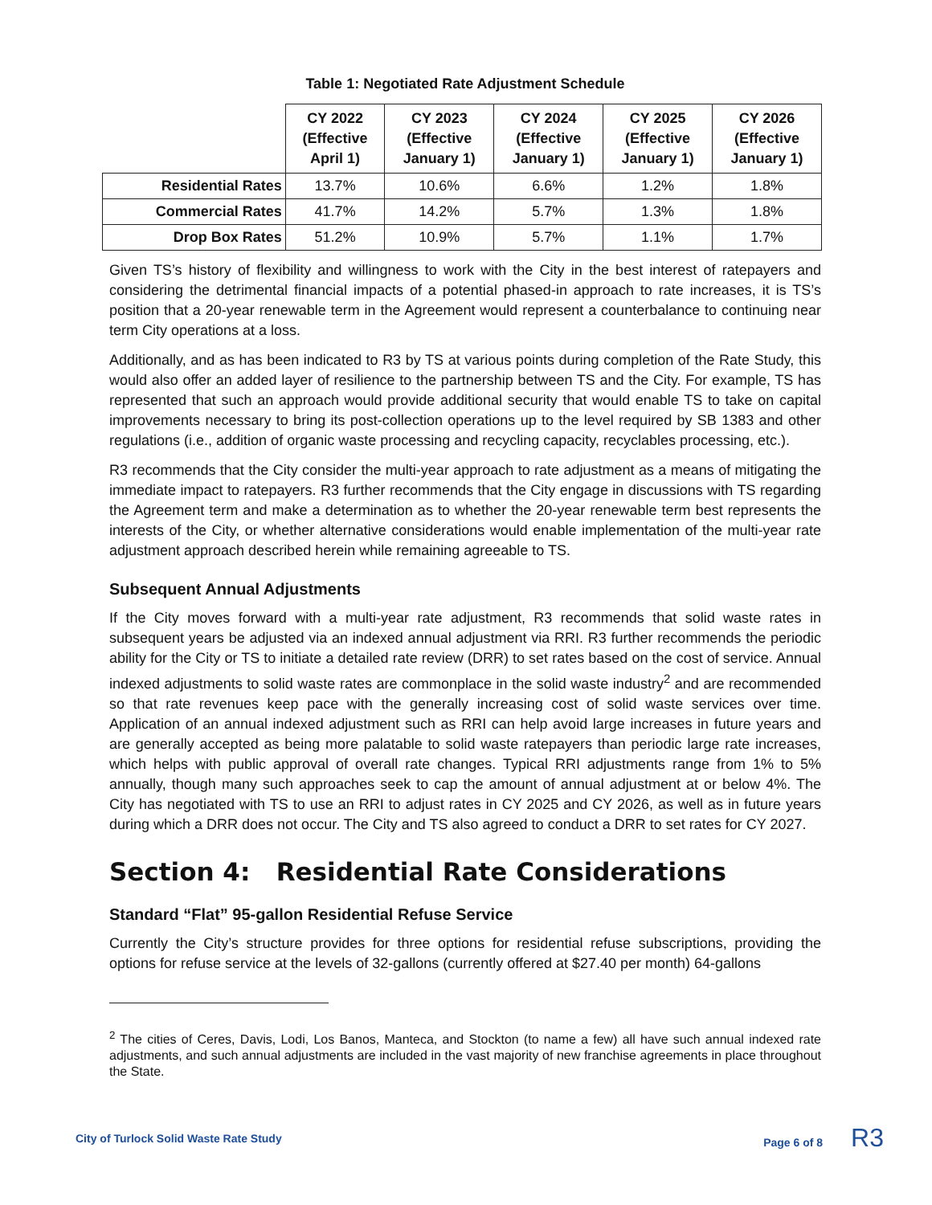Table 1: Negotiated Rate Adjustment Schedule
| | CY 2022 (Effective April 1) | CY 2023 (Effective January 1) | CY 2024 (Effective January 1) | CY 2025 (Effective January 1) | CY 2026 (Effective January 1) |
| --- | --- | --- | --- | --- | --- |
| Residential Rates | 13.7% | 10.6% | 6.6% | 1.2% | 1.8% |
| Commercial Rates | 41.7% | 14.2% | 5.7% | 1.3% | 1.8% |
| Drop Box Rates | 51.2% | 10.9% | 5.7% | 1.1% | 1.7% |
Given TS’s history of flexibility and willingness to work with the City in the best interest of ratepayers and considering the detrimental financial impacts of a potential phased-in approach to rate increases, it is TS’s position that a 20-year renewable term in the Agreement would represent a counterbalance to continuing near term City operations at a loss.
Additionally, and as has been indicated to R3 by TS at various points during completion of the Rate Study, this would also offer an added layer of resilience to the partnership between TS and the City. For example, TS has represented that such an approach would provide additional security that would enable TS to take on capital improvements necessary to bring its post-collection operations up to the level required by SB 1383 and other regulations (i.e., addition of organic waste processing and recycling capacity, recyclables processing, etc.).
R3 recommends that the City consider the multi-year approach to rate adjustment as a means of mitigating the immediate impact to ratepayers. R3 further recommends that the City engage in discussions with TS regarding the Agreement term and make a determination as to whether the 20-year renewable term best represents the interests of the City, or whether alternative considerations would enable implementation of the multi-year rate adjustment approach described herein while remaining agreeable to TS.
Subsequent Annual Adjustments
If the City moves forward with a multi-year rate adjustment, R3 recommends that solid waste rates in subsequent years be adjusted via an indexed annual adjustment via RRI. R3 further recommends the periodic ability for the City or TS to initiate a detailed rate review (DRR) to set rates based on the cost of service. Annual indexed adjustments to solid waste rates are commonplace in the solid waste industry<sup>2</sup> and are recommended so that rate revenues keep pace with the generally increasing cost of solid waste services over time. Application of an annual indexed adjustment such as RRI can help avoid large increases in future years and are generally accepted as being more palatable to solid waste ratepayers than periodic large rate increases, which helps with public approval of overall rate changes. Typical RRI adjustments range from 1% to 5% annually, though many such approaches seek to cap the amount of annual adjustment at or below 4%. The City has negotiated with TS to use an RRI to adjust rates in CY 2025 and CY 2026, as well as in future years during which a DRR does not occur. The City and TS also agreed to conduct a DRR to set rates for CY 2027.
Section 4: Residential Rate Considerations
Standard “Flat” 95-gallon Residential Refuse Service
Currently the City’s structure provides for three options for residential refuse subscriptions, providing the options for refuse service at the levels of 32-gallons (currently offered at $27.40 per month) 64-gallons
<sup>2</sup> The cities of Ceres, Davis, Lodi, Los Banos, Manteca, and Stockton (to name a few) all have such annual indexed rate adjustments, and such annual adjustments are included in the vast majority of new franchise agreements in place throughout the State.
City of Turlock Solid Waste Rate Study Page 6 of 8 R3